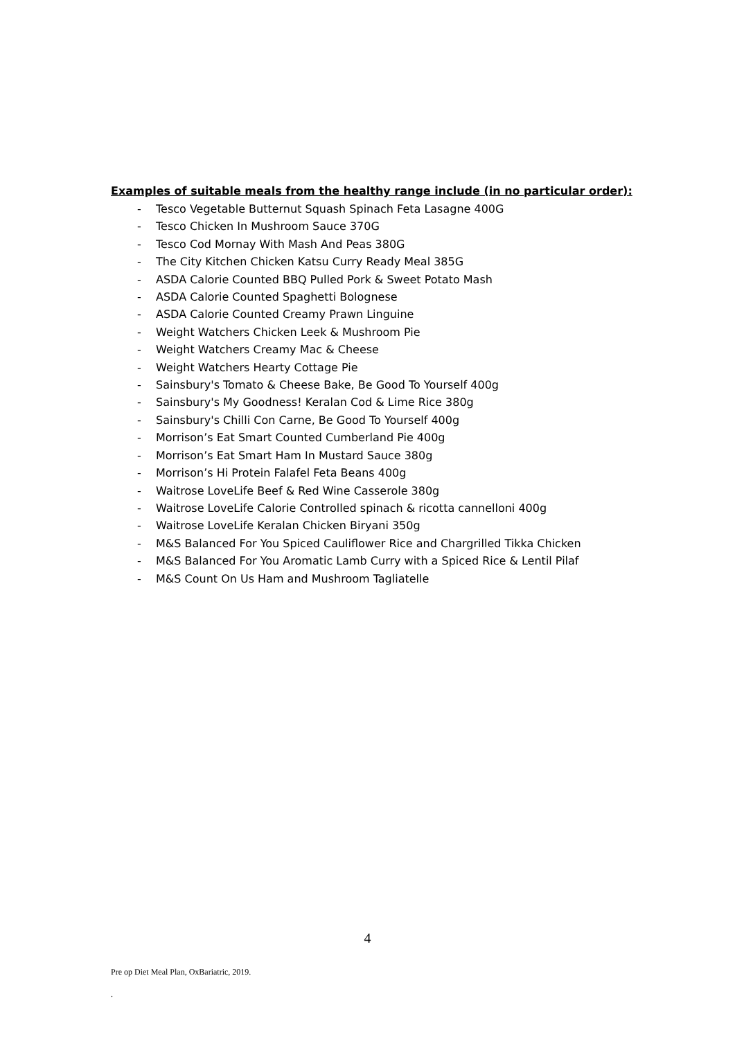Examples of suitable meals from the healthy range include (in no particular order):
- Tesco Vegetable Butternut Squash Spinach Feta Lasagne 400G
- Tesco Chicken In Mushroom Sauce 370G
- Tesco Cod Mornay With Mash And Peas 380G
- The City Kitchen Chicken Katsu Curry Ready Meal 385G
- ASDA Calorie Counted BBQ Pulled Pork & Sweet Potato Mash
- ASDA Calorie Counted Spaghetti Bolognese
- ASDA Calorie Counted Creamy Prawn Linguine
- Weight Watchers Chicken Leek & Mushroom Pie
- Weight Watchers Creamy Mac & Cheese
- Weight Watchers Hearty Cottage Pie
- Sainsbury's Tomato & Cheese Bake, Be Good To Yourself 400g
- Sainsbury's My Goodness! Keralan Cod & Lime Rice 380g
- Sainsbury's Chilli Con Carne, Be Good To Yourself 400g
- Morrison’s Eat Smart Counted Cumberland Pie 400g
- Morrison’s Eat Smart Ham In Mustard Sauce 380g
- Morrison’s Hi Protein Falafel Feta Beans 400g
- Waitrose LoveLife Beef & Red Wine Casserole 380g
- Waitrose LoveLife Calorie Controlled spinach & ricotta cannelloni 400g
- Waitrose LoveLife Keralan Chicken Biryani 350g
- M&S Balanced For You Spiced Cauliflower Rice and Chargrilled Tikka Chicken
- M&S Balanced For You Aromatic Lamb Curry with a Spiced Rice & Lentil Pilaf
- M&S Count On Us Ham and Mushroom Tagliatelle
4
Pre op Diet Meal Plan, OxBariatric, 2019.
.